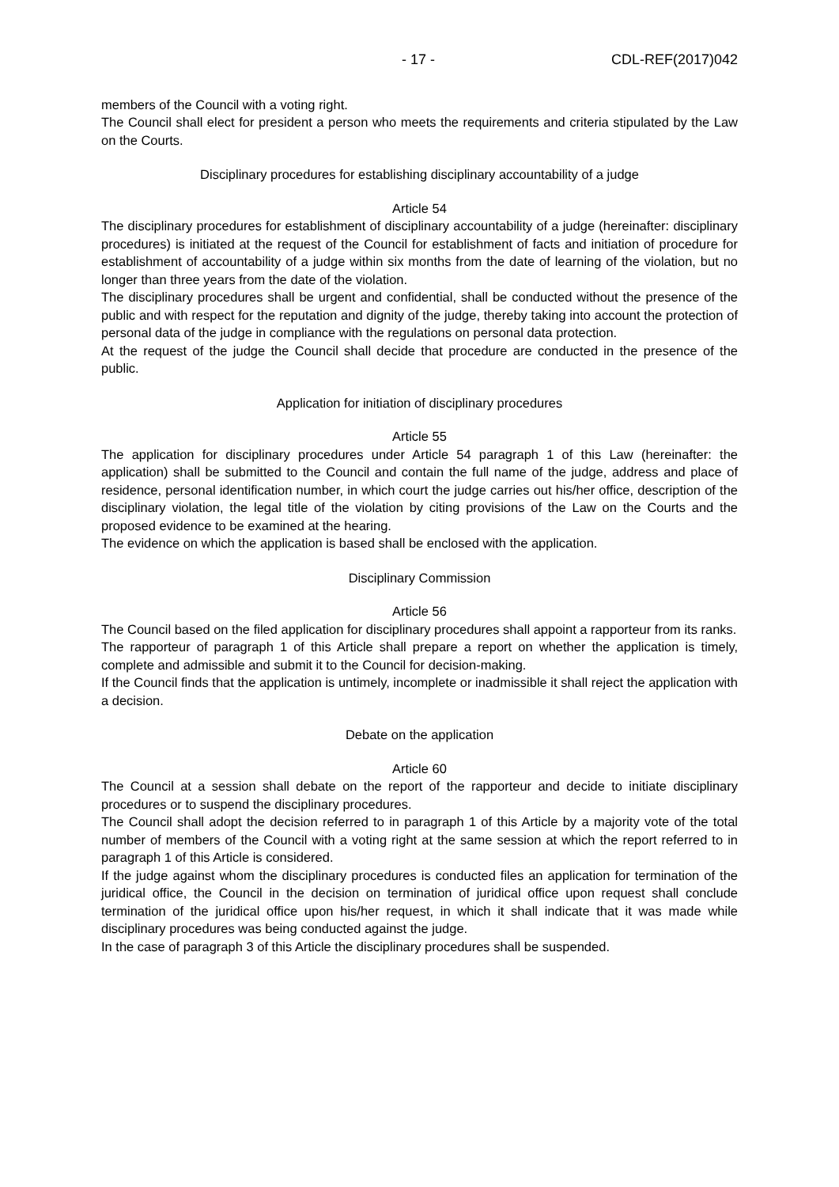- 17 - CDL-REF(2017)042
members of the Council with a voting right.
The Council shall elect for president a person who meets the requirements and criteria stipulated by the Law on the Courts.
Disciplinary procedures for establishing disciplinary accountability of a judge
Article 54
The disciplinary procedures for establishment of disciplinary accountability of a judge (hereinafter: disciplinary procedures) is initiated at the request of the Council for establishment of facts and initiation of procedure for establishment of accountability of a judge within six months from the date of learning of the violation, but no longer than three years from the date of the violation.
The disciplinary procedures shall be urgent and confidential, shall be conducted without the presence of the public and with respect for the reputation and dignity of the judge, thereby taking into account the protection of personal data of the judge in compliance with the regulations on personal data protection.
At the request of the judge the Council shall decide that procedure are conducted in the presence of the public.
Application for initiation of disciplinary procedures
Article 55
The application for disciplinary procedures under Article 54 paragraph 1 of this Law (hereinafter: the application) shall be submitted to the Council and contain the full name of the judge, address and place of residence, personal identification number, in which court the judge carries out his/her office, description of the disciplinary violation, the legal title of the violation by citing provisions of the Law on the Courts and the proposed evidence to be examined at the hearing.
The evidence on which the application is based shall be enclosed with the application.
Disciplinary Commission
Article 56
The Council based on the filed application for disciplinary procedures shall appoint a rapporteur from its ranks.
The rapporteur of paragraph 1 of this Article shall prepare a report on whether the application is timely, complete and admissible and submit it to the Council for decision-making.
If the Council finds that the application is untimely, incomplete or inadmissible it shall reject the application with a decision.
Debate on the application
Article 60
The Council at a session shall debate on the report of the rapporteur and decide to initiate disciplinary procedures or to suspend the disciplinary procedures.
The Council shall adopt the decision referred to in paragraph 1 of this Article by a majority vote of the total number of members of the Council with a voting right at the same session at which the report referred to in paragraph 1 of this Article is considered.
If the judge against whom the disciplinary procedures is conducted files an application for termination of the juridical office, the Council in the decision on termination of juridical office upon request shall conclude termination of the juridical office upon his/her request, in which it shall indicate that it was made while disciplinary procedures was being conducted against the judge.
In the case of paragraph 3 of this Article the disciplinary procedures shall be suspended.